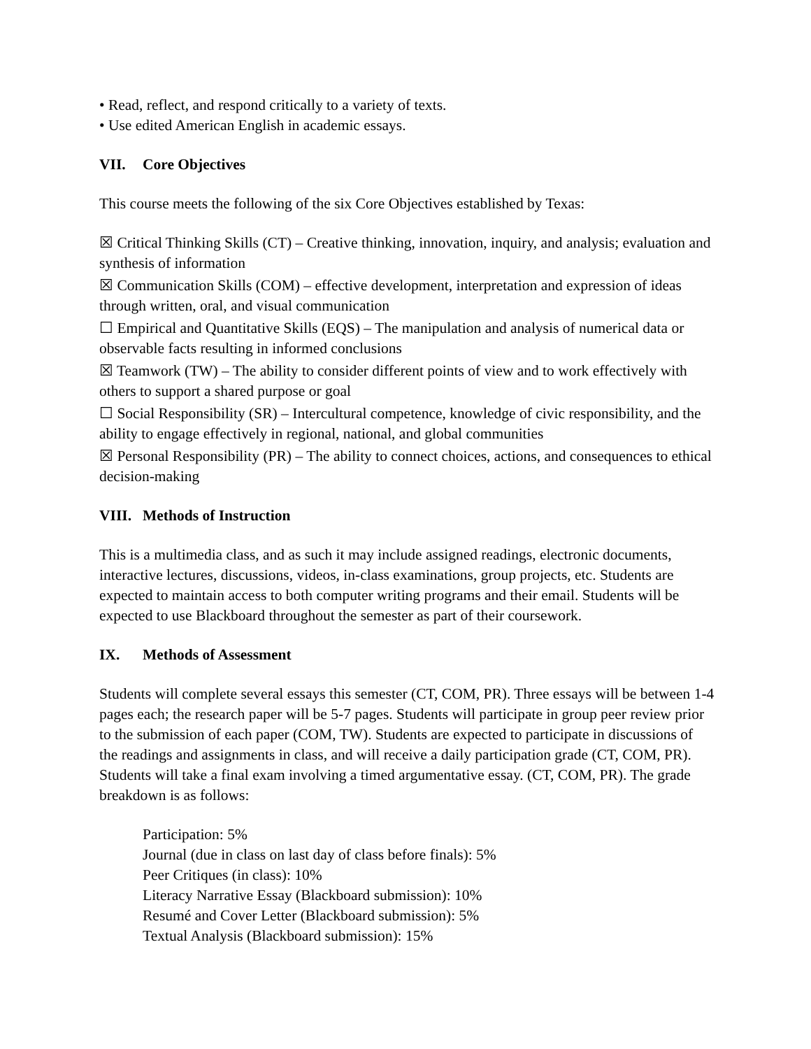• Read, reflect, and respond critically to a variety of texts.
• Use edited American English in academic essays.
VII. Core Objectives
This course meets the following of the six Core Objectives established by Texas:
☒ Critical Thinking Skills (CT) – Creative thinking, innovation, inquiry, and analysis; evaluation and synthesis of information
☒ Communication Skills (COM) – effective development, interpretation and expression of ideas through written, oral, and visual communication
☐ Empirical and Quantitative Skills (EQS) – The manipulation and analysis of numerical data or observable facts resulting in informed conclusions
☒ Teamwork (TW) – The ability to consider different points of view and to work effectively with others to support a shared purpose or goal
☐ Social Responsibility (SR) – Intercultural competence, knowledge of civic responsibility, and the ability to engage effectively in regional, national, and global communities
☒ Personal Responsibility (PR) – The ability to connect choices, actions, and consequences to ethical decision-making
VIII. Methods of Instruction
This is a multimedia class, and as such it may include assigned readings, electronic documents, interactive lectures, discussions, videos, in-class examinations, group projects, etc. Students are expected to maintain access to both computer writing programs and their email. Students will be expected to use Blackboard throughout the semester as part of their coursework.
IX. Methods of Assessment
Students will complete several essays this semester (CT, COM, PR). Three essays will be between 1-4 pages each; the research paper will be 5-7 pages. Students will participate in group peer review prior to the submission of each paper (COM, TW). Students are expected to participate in discussions of the readings and assignments in class, and will receive a daily participation grade (CT, COM, PR). Students will take a final exam involving a timed argumentative essay. (CT, COM, PR). The grade breakdown is as follows:
Participation: 5%
Journal (due in class on last day of class before finals): 5%
Peer Critiques (in class): 10%
Literacy Narrative Essay (Blackboard submission): 10%
Resumé and Cover Letter (Blackboard submission): 5%
Textual Analysis (Blackboard submission): 15%